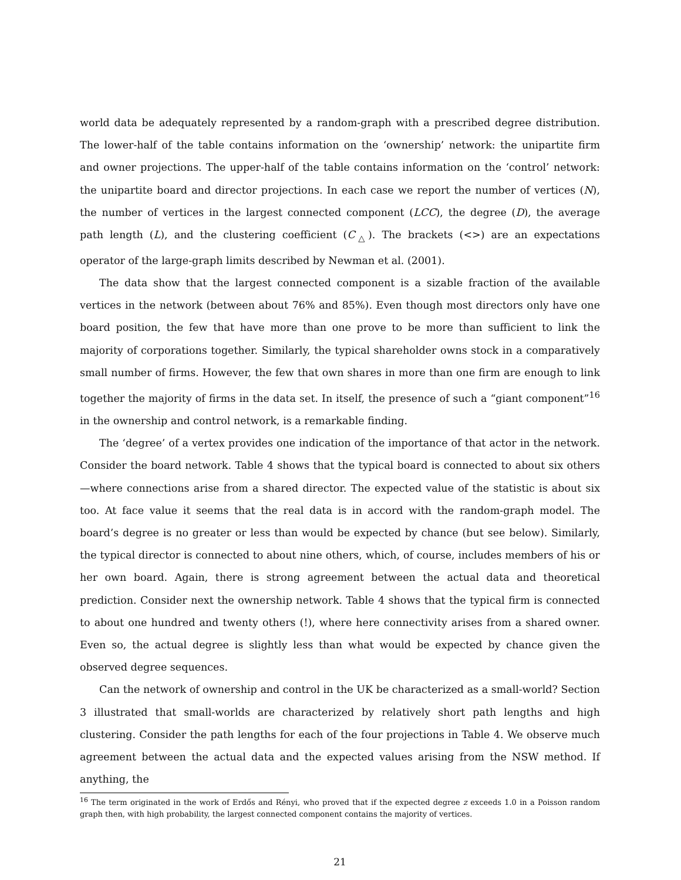world data be adequately represented by a random-graph with a prescribed degree distribution. The lower-half of the table contains information on the ‘ownership’ network: the unipartite firm and owner projections. The upper-half of the table contains information on the ‘control’ network: the unipartite board and director projections. In each case we report the number of vertices (N), the number of vertices in the largest connected component (LCC), the degree (D), the average path length (L), and the clustering coefficient (C<sub>△</sub>). The brackets (<>) are an expectations operator of the large-graph limits described by Newman et al. (2001).
The data show that the largest connected component is a sizable fraction of the available vertices in the network (between about 76% and 85%). Even though most directors only have one board position, the few that have more than one prove to be more than sufficient to link the majority of corporations together. Similarly, the typical shareholder owns stock in a comparatively small number of firms. However, the few that own shares in more than one firm are enough to link together the majority of firms in the data set. In itself, the presence of such a “giant component”<sup>16</sup> in the ownership and control network, is a remarkable finding.
The ‘degree’ of a vertex provides one indication of the importance of that actor in the network. Consider the board network. Table 4 shows that the typical board is connected to about six others—where connections arise from a shared director. The expected value of the statistic is about six too. At face value it seems that the real data is in accord with the random-graph model. The board’s degree is no greater or less than would be expected by chance (but see below). Similarly, the typical director is connected to about nine others, which, of course, includes members of his or her own board. Again, there is strong agreement between the actual data and theoretical prediction. Consider next the ownership network. Table 4 shows that the typical firm is connected to about one hundred and twenty others (!), where here connectivity arises from a shared owner. Even so, the actual degree is slightly less than what would be expected by chance given the observed degree sequences.
Can the network of ownership and control in the UK be characterized as a small-world? Section 3 illustrated that small-worlds are characterized by relatively short path lengths and high clustering. Consider the path lengths for each of the four projections in Table 4. We observe much agreement between the actual data and the expected values arising from the NSW method. If anything, the
<sup>16</sup> The term originated in the work of Erdős and Rényi, who proved that if the expected degree z exceeds 1.0 in a Poisson random graph then, with high probability, the largest connected component contains the majority of vertices.
21